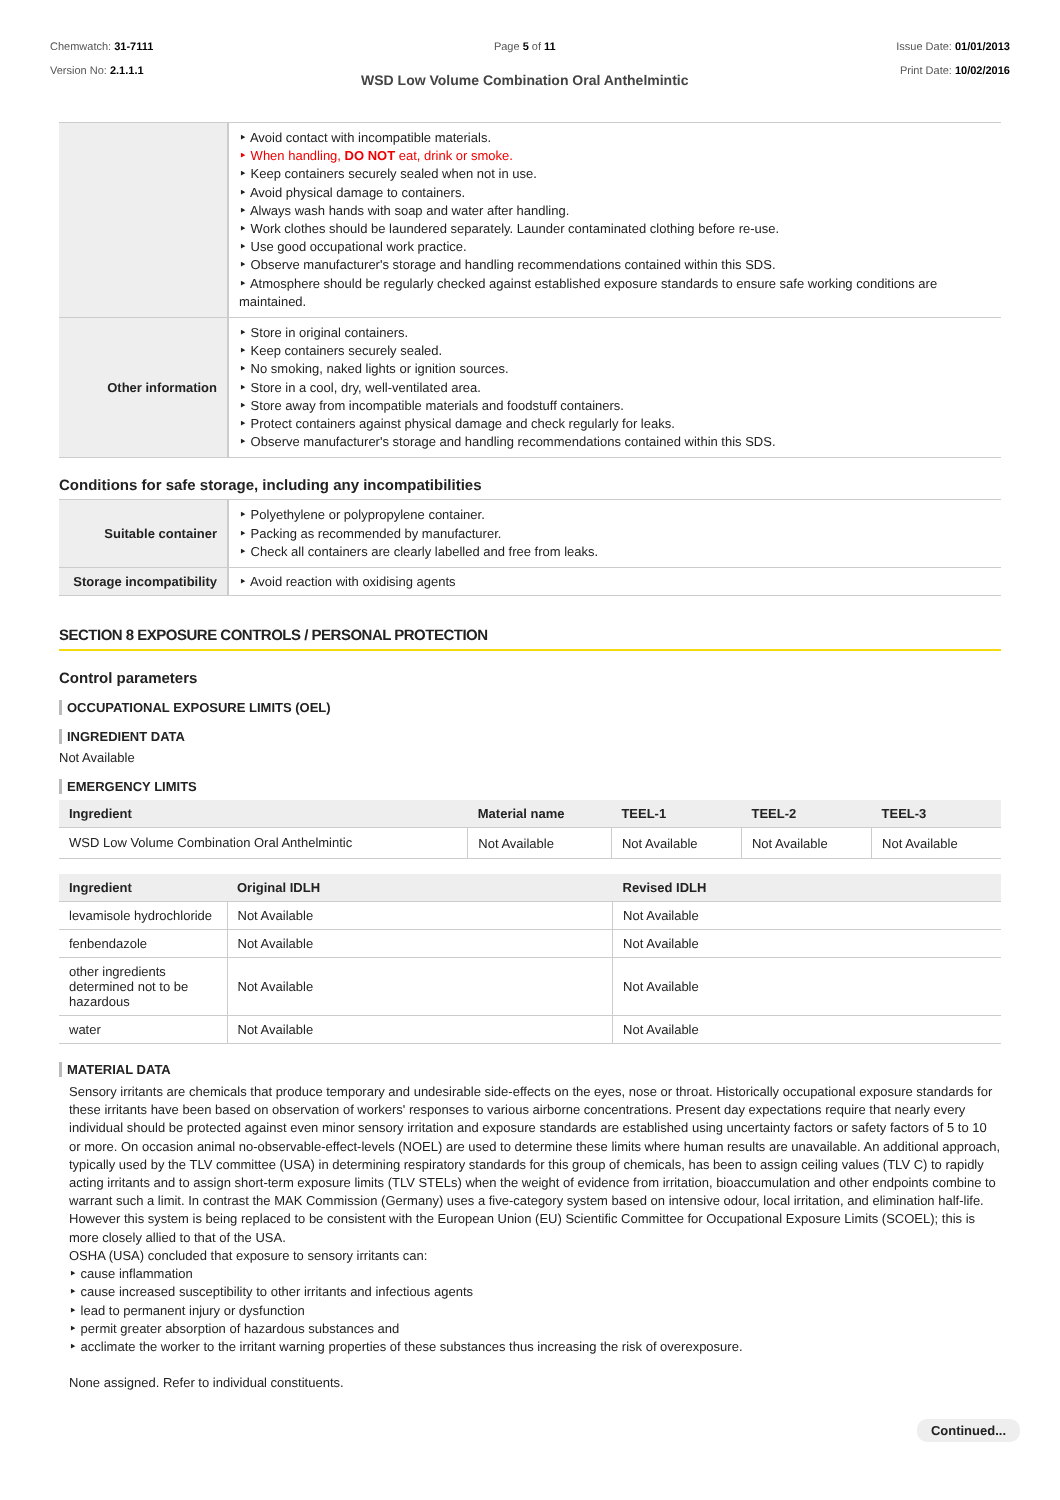Chemwatch: 31-7111
Version No: 2.1.1.1
Page 5 of 11
WSD Low Volume Combination Oral Anthelmintic
Issue Date: 01/01/2013
Print Date: 10/02/2016
| | ‣ Avoid contact with incompatible materials. ‣ When handling, DO NOT eat, drink or smoke. ‣ Keep containers securely sealed when not in use. ‣ Avoid physical damage to containers. ‣ Always wash hands with soap and water after handling. ‣ Work clothes should be laundered separately. Launder contaminated clothing before re-use. ‣ Use good occupational work practice. ‣ Observe manufacturer's storage and handling recommendations contained within this SDS. ‣ Atmosphere should be regularly checked against established exposure standards to ensure safe working conditions are maintained. |
| Other information | ‣ Store in original containers. ‣ Keep containers securely sealed. ‣ No smoking, naked lights or ignition sources. ‣ Store in a cool, dry, well-ventilated area. ‣ Store away from incompatible materials and foodstuff containers. ‣ Protect containers against physical damage and check regularly for leaks. ‣ Observe manufacturer's storage and handling recommendations contained within this SDS. |
Conditions for safe storage, including any incompatibilities
| Suitable container | ‣ Polyethylene or polypropylene container. ‣ Packing as recommended by manufacturer. ‣ Check all containers are clearly labelled and free from leaks. |
| Storage incompatibility | ‣ Avoid reaction with oxidising agents |
SECTION 8 EXPOSURE CONTROLS / PERSONAL PROTECTION
Control parameters
OCCUPATIONAL EXPOSURE LIMITS (OEL)
INGREDIENT DATA
Not Available
EMERGENCY LIMITS
| Ingredient | Material name | TEEL-1 | TEEL-2 | TEEL-3 |
| --- | --- | --- | --- | --- |
| WSD Low Volume Combination Oral Anthelmintic | Not Available | Not Available | Not Available | Not Available |
| Ingredient | Original IDLH | Revised IDLH |
| --- | --- | --- |
| levamisole hydrochloride | Not Available | Not Available |
| fenbendazole | Not Available | Not Available |
| other ingredients determined not to be hazardous | Not Available | Not Available |
| water | Not Available | Not Available |
MATERIAL DATA
Sensory irritants are chemicals that produce temporary and undesirable side-effects on the eyes, nose or throat. Historically occupational exposure standards for these irritants have been based on observation of workers' responses to various airborne concentrations. Present day expectations require that nearly every individual should be protected against even minor sensory irritation and exposure standards are established using uncertainty factors or safety factors of 5 to 10 or more. On occasion animal no-observable-effect-levels (NOEL) are used to determine these limits where human results are unavailable. An additional approach, typically used by the TLV committee (USA) in determining respiratory standards for this group of chemicals, has been to assign ceiling values (TLV C) to rapidly acting irritants and to assign short-term exposure limits (TLV STELs) when the weight of evidence from irritation, bioaccumulation and other endpoints combine to warrant such a limit. In contrast the MAK Commission (Germany) uses a five-category system based on intensive odour, local irritation, and elimination half-life. However this system is being replaced to be consistent with the European Union (EU) Scientific Committee for Occupational Exposure Limits (SCOEL); this is more closely allied to that of the USA.
OSHA (USA) concluded that exposure to sensory irritants can:
‣ cause inflammation
‣ cause increased susceptibility to other irritants and infectious agents
‣ lead to permanent injury or dysfunction
‣ permit greater absorption of hazardous substances and
‣ acclimate the worker to the irritant warning properties of these substances thus increasing the risk of overexposure.
None assigned. Refer to individual constituents.
Continued...